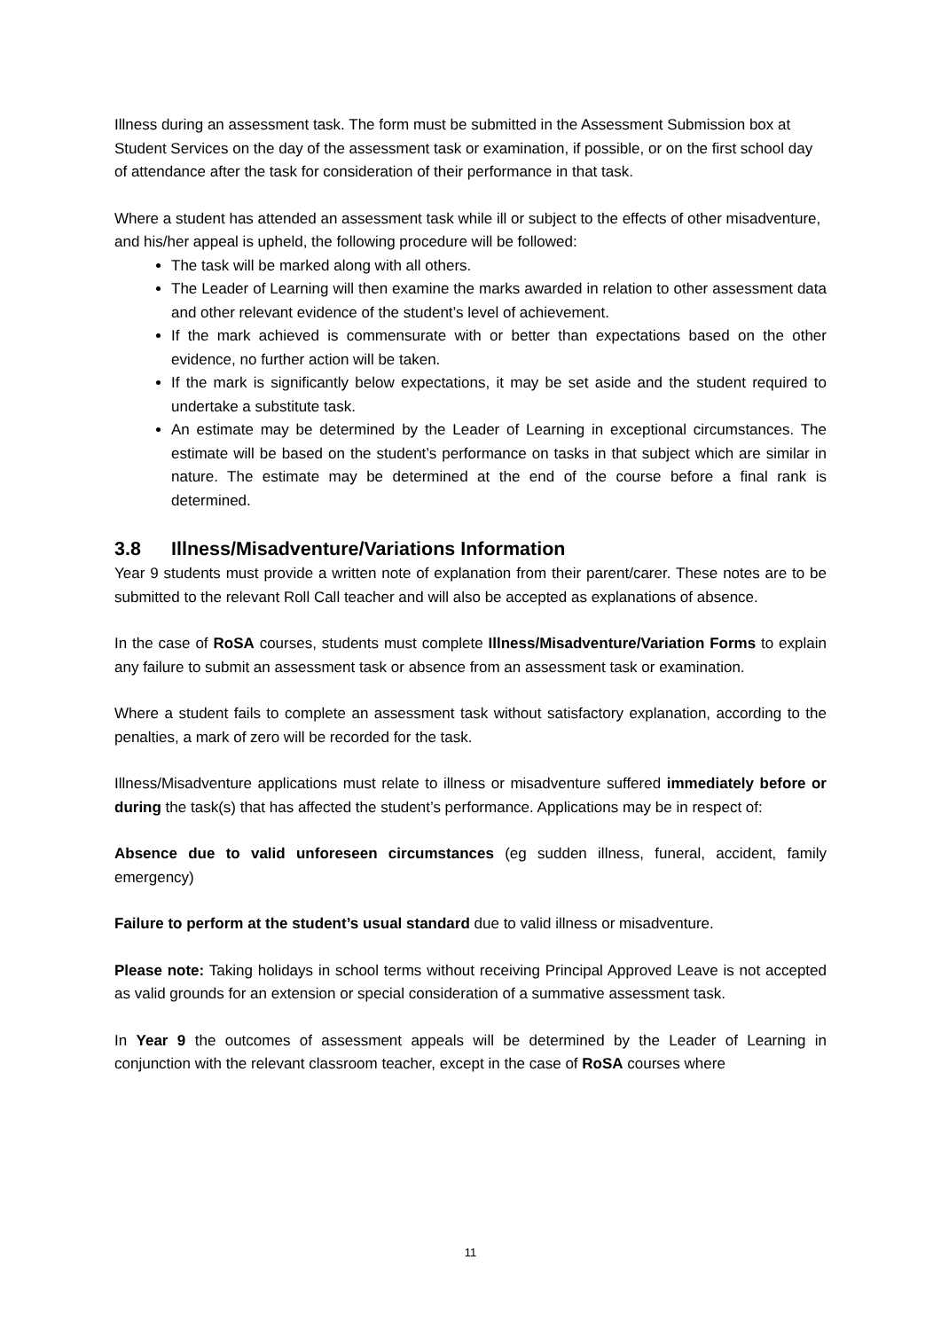Illness during an assessment task. The form must be submitted in the Assessment Submission box at Student Services on the day of the assessment task or examination, if possible, or on the first school day of attendance after the task for consideration of their performance in that task.
Where a student has attended an assessment task while ill or subject to the effects of other misadventure, and his/her appeal is upheld, the following procedure will be followed:
The task will be marked along with all others.
The Leader of Learning will then examine the marks awarded in relation to other assessment data and other relevant evidence of the student’s level of achievement.
If the mark achieved is commensurate with or better than expectations based on the other evidence, no further action will be taken.
If the mark is significantly below expectations, it may be set aside and the student required to undertake a substitute task.
An estimate may be determined by the Leader of Learning in exceptional circumstances. The estimate will be based on the student’s performance on tasks in that subject which are similar in nature. The estimate may be determined at the end of the course before a final rank is determined.
3.8 Illness/Misadventure/Variations Information
Year 9 students must provide a written note of explanation from their parent/carer. These notes are to be submitted to the relevant Roll Call teacher and will also be accepted as explanations of absence.
In the case of RoSA courses, students must complete Illness/Misadventure/Variation Forms to explain any failure to submit an assessment task or absence from an assessment task or examination.
Where a student fails to complete an assessment task without satisfactory explanation, according to the penalties, a mark of zero will be recorded for the task.
Illness/Misadventure applications must relate to illness or misadventure suffered immediately before or during the task(s) that has affected the student’s performance. Applications may be in respect of:
Absence due to valid unforeseen circumstances (eg sudden illness, funeral, accident, family emergency)
Failure to perform at the student’s usual standard due to valid illness or misadventure.
Please note: Taking holidays in school terms without receiving Principal Approved Leave is not accepted as valid grounds for an extension or special consideration of a summative assessment task.
In Year 9 the outcomes of assessment appeals will be determined by the Leader of Learning in conjunction with the relevant classroom teacher, except in the case of RoSA courses where
11